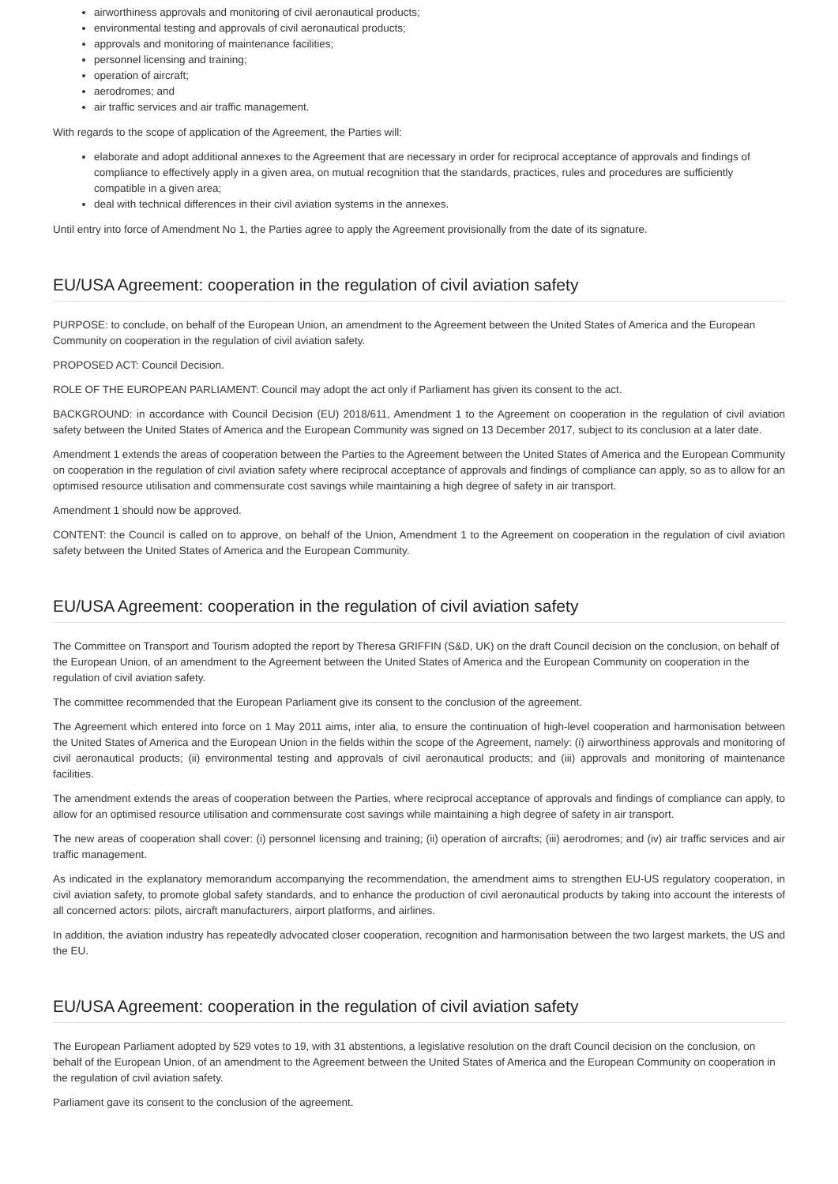airworthiness approvals and monitoring of civil aeronautical products;
environmental testing and approvals of civil aeronautical products;
approvals and monitoring of maintenance facilities;
personnel licensing and training;
operation of aircraft;
aerodromes; and
air traffic services and air traffic management.
With regards to the scope of application of the Agreement, the Parties will:
elaborate and adopt additional annexes to the Agreement that are necessary in order for reciprocal acceptance of approvals and findings of compliance to effectively apply in a given area, on mutual recognition that the standards, practices, rules and procedures are sufficiently compatible in a given area;
deal with technical differences in their civil aviation systems in the annexes.
Until entry into force of Amendment No 1, the Parties agree to apply the Agreement provisionally from the date of its signature.
EU/USA Agreement: cooperation in the regulation of civil aviation safety
PURPOSE: to conclude, on behalf of the European Union, an amendment to the Agreement between the United States of America and the European Community on cooperation in the regulation of civil aviation safety.
PROPOSED ACT: Council Decision.
ROLE OF THE EUROPEAN PARLIAMENT: Council may adopt the act only if Parliament has given its consent to the act.
BACKGROUND: in accordance with Council Decision (EU) 2018/611, Amendment 1 to the Agreement on cooperation in the regulation of civil aviation safety between the United States of America and the European Community was signed on 13 December 2017, subject to its conclusion at a later date.
Amendment 1 extends the areas of cooperation between the Parties to the Agreement between the United States of America and the European Community on cooperation in the regulation of civil aviation safety where reciprocal acceptance of approvals and findings of compliance can apply, so as to allow for an optimised resource utilisation and commensurate cost savings while maintaining a high degree of safety in air transport.
Amendment 1 should now be approved.
CONTENT: the Council is called on to approve, on behalf of the Union, Amendment 1 to the Agreement on cooperation in the regulation of civil aviation safety between the United States of America and the European Community.
EU/USA Agreement: cooperation in the regulation of civil aviation safety
The Committee on Transport and Tourism adopted the report by Theresa GRIFFIN (S&D, UK) on the draft Council decision on the conclusion, on behalf of the European Union, of an amendment to the Agreement between the United States of America and the European Community on cooperation in the regulation of civil aviation safety.
The committee recommended that the European Parliament give its consent to the conclusion of the agreement.
The Agreement which entered into force on 1 May 2011 aims, inter alia, to ensure the continuation of high-level cooperation and harmonisation between the United States of America and the European Union in the fields within the scope of the Agreement, namely: (i) airworthiness approvals and monitoring of civil aeronautical products; (ii) environmental testing and approvals of civil aeronautical products; and (iii) approvals and monitoring of maintenance facilities.
The amendment extends the areas of cooperation between the Parties, where reciprocal acceptance of approvals and findings of compliance can apply, to allow for an optimised resource utilisation and commensurate cost savings while maintaining a high degree of safety in air transport.
The new areas of cooperation shall cover: (i) personnel licensing and training; (ii) operation of aircrafts; (iii) aerodromes; and (iv) air traffic services and air traffic management.
As indicated in the explanatory memorandum accompanying the recommendation, the amendment aims to strengthen EU-US regulatory cooperation, in civil aviation safety, to promote global safety standards, and to enhance the production of civil aeronautical products by taking into account the interests of all concerned actors: pilots, aircraft manufacturers, airport platforms, and airlines.
In addition, the aviation industry has repeatedly advocated closer cooperation, recognition and harmonisation between the two largest markets, the US and the EU.
EU/USA Agreement: cooperation in the regulation of civil aviation safety
The European Parliament adopted by 529 votes to 19, with 31 abstentions, a legislative resolution on the draft Council decision on the conclusion, on behalf of the European Union, of an amendment to the Agreement between the United States of America and the European Community on cooperation in the regulation of civil aviation safety.
Parliament gave its consent to the conclusion of the agreement.